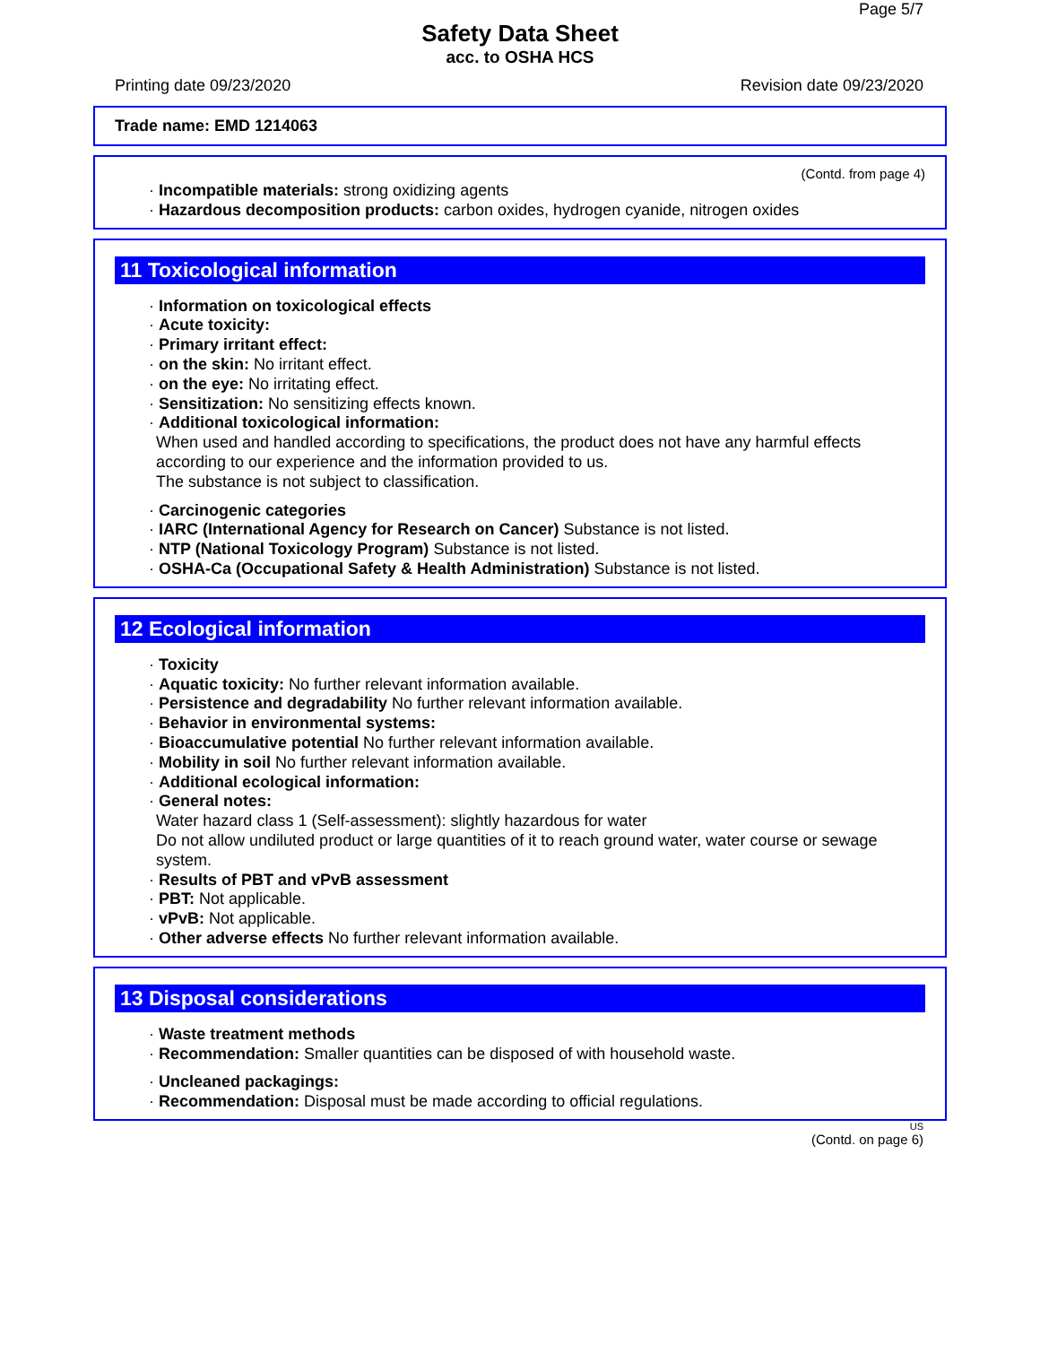Page 5/7
Safety Data Sheet
acc. to OSHA HCS
Printing date 09/23/2020 Revision date 09/23/2020
Trade name: EMD 1214063
(Contd. from page 4)
· Incompatible materials: strong oxidizing agents
· Hazardous decomposition products: carbon oxides, hydrogen cyanide, nitrogen oxides
11 Toxicological information
· Information on toxicological effects
· Acute toxicity:
· Primary irritant effect:
· on the skin: No irritant effect.
· on the eye: No irritating effect.
· Sensitization: No sensitizing effects known.
· Additional toxicological information:
When used and handled according to specifications, the product does not have any harmful effects according to our experience and the information provided to us.
The substance is not subject to classification.
· Carcinogenic categories
· IARC (International Agency for Research on Cancer) Substance is not listed.
· NTP (National Toxicology Program) Substance is not listed.
· OSHA-Ca (Occupational Safety & Health Administration) Substance is not listed.
12 Ecological information
· Toxicity
· Aquatic toxicity: No further relevant information available.
· Persistence and degradability No further relevant information available.
· Behavior in environmental systems:
· Bioaccumulative potential No further relevant information available.
· Mobility in soil No further relevant information available.
· Additional ecological information:
· General notes:
Water hazard class 1 (Self-assessment): slightly hazardous for water
Do not allow undiluted product or large quantities of it to reach ground water, water course or sewage system.
· Results of PBT and vPvB assessment
· PBT: Not applicable.
· vPvB: Not applicable.
· Other adverse effects No further relevant information available.
13 Disposal considerations
· Waste treatment methods
· Recommendation: Smaller quantities can be disposed of with household waste.
· Uncleaned packagings:
· Recommendation: Disposal must be made according to official regulations.
US
(Contd. on page 6)